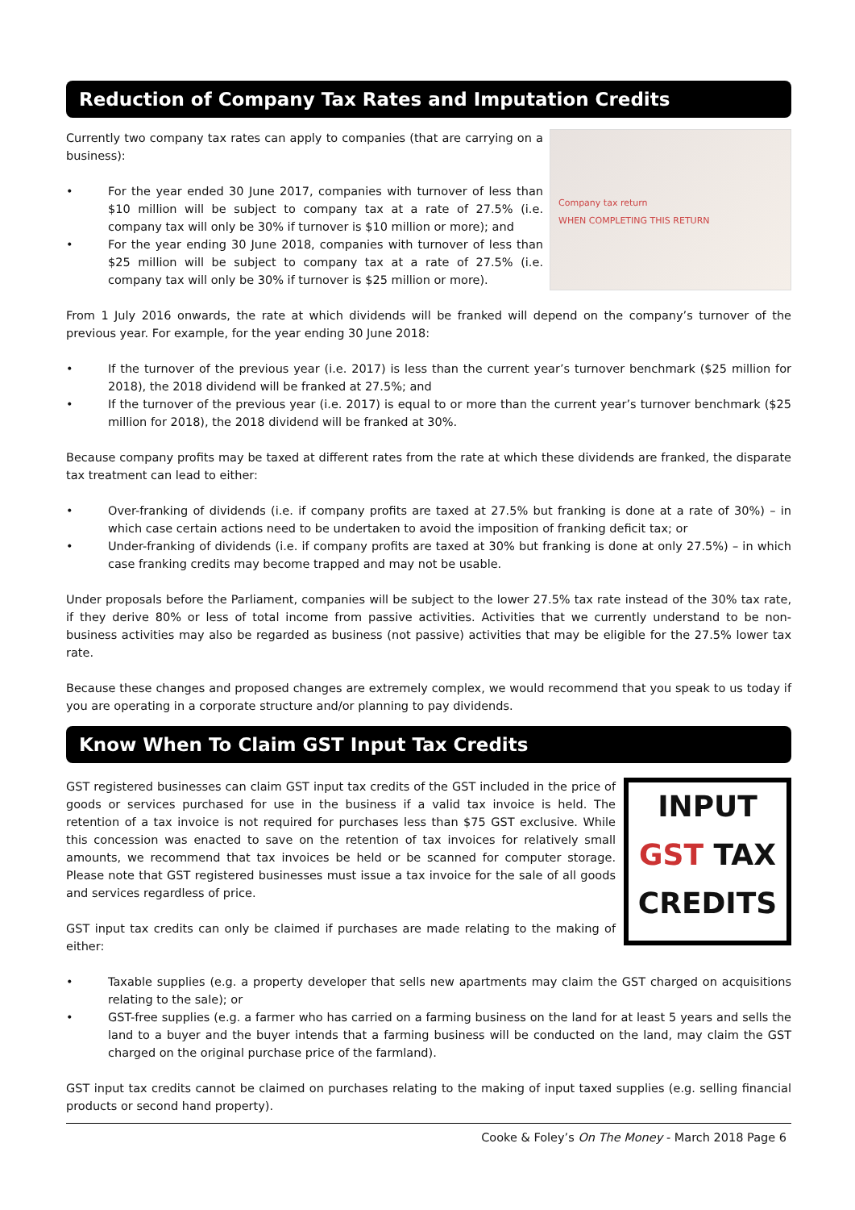Reduction of Company Tax Rates and Imputation Credits
Company tax return
WHEN COMPLETING THIS RETURN
Currently two company tax rates can apply to companies (that are carrying on a business):
• For the year ended 30 June 2017, companies with turnover of less than $10 million will be subject to company tax at a rate of 27.5% (i.e. company tax will only be 30% if turnover is $10 million or more); and
• For the year ending 30 June 2018, companies with turnover of less than $25 million will be subject to company tax at a rate of 27.5% (i.e. company tax will only be 30% if turnover is $25 million or more).
From 1 July 2016 onwards, the rate at which dividends will be franked will depend on the company’s turnover of the previous year. For example, for the year ending 30 June 2018:
• If the turnover of the previous year (i.e. 2017) is less than the current year’s turnover benchmark ($25 million for 2018), the 2018 dividend will be franked at 27.5%; and
• If the turnover of the previous year (i.e. 2017) is equal to or more than the current year’s turnover benchmark ($25 million for 2018), the 2018 dividend will be franked at 30%.
Because company profits may be taxed at different rates from the rate at which these dividends are franked, the disparate tax treatment can lead to either:
• Over-franking of dividends (i.e. if company profits are taxed at 27.5% but franking is done at a rate of 30%) – in which case certain actions need to be undertaken to avoid the imposition of franking deficit tax; or
• Under-franking of dividends (i.e. if company profits are taxed at 30% but franking is done at only 27.5%) – in which case franking credits may become trapped and may not be usable.
Under proposals before the Parliament, companies will be subject to the lower 27.5% tax rate instead of the 30% tax rate, if they derive 80% or less of total income from passive activities. Activities that we currently understand to be non-business activities may also be regarded as business (not passive) activities that may be eligible for the 27.5% lower tax rate.
Because these changes and proposed changes are extremely complex, we would recommend that you speak to us today if you are operating in a corporate structure and/or planning to pay dividends.
Know When To Claim GST Input Tax Credits
INPUT
GST TAX
CREDITS
GST registered businesses can claim GST input tax credits of the GST included in the price of goods or services purchased for use in the business if a valid tax invoice is held. The retention of a tax invoice is not required for purchases less than $75 GST exclusive. While this concession was enacted to save on the retention of tax invoices for relatively small amounts, we recommend that tax invoices be held or be scanned for computer storage. Please note that GST registered businesses must issue a tax invoice for the sale of all goods and services regardless of price.
GST input tax credits can only be claimed if purchases are made relating to the making of either:
• Taxable supplies (e.g. a property developer that sells new apartments may claim the GST charged on acquisitions relating to the sale); or
• GST-free supplies (e.g. a farmer who has carried on a farming business on the land for at least 5 years and sells the land to a buyer and the buyer intends that a farming business will be conducted on the land, may claim the GST charged on the original purchase price of the farmland).
GST input tax credits cannot be claimed on purchases relating to the making of input taxed supplies (e.g. selling financial products or second hand property).
Cooke & Foley’s On The Money - March 2018 Page 6